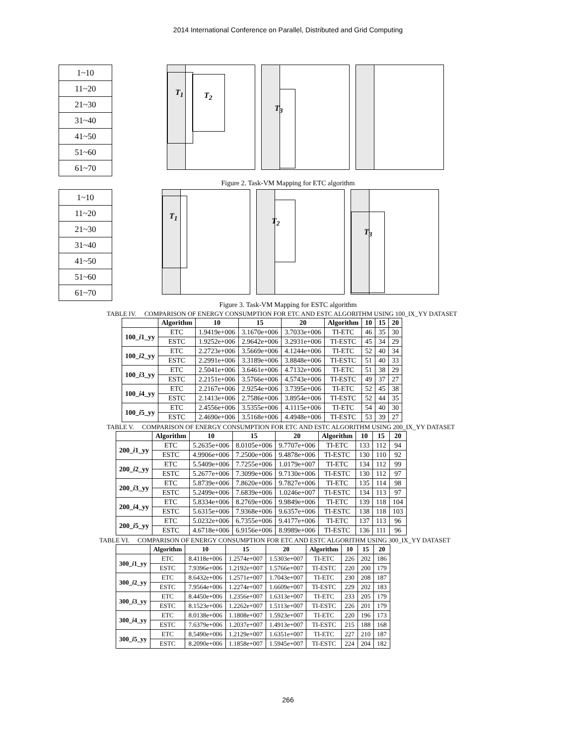2014 International Conference on Parallel, Distributed and Grid Computing
| 1~10 |
| 11~20 |
| 21~30 |
| 31~40 |
| 41~50 |
| 51~60 |
| 61~70 |
T<sub>1</sub> T<sub>2</sub>
T<sub>3</sub>
Figure 2. Task-VM Mapping for ETC algorithm
| 1~10 |
| 11~20 |
| 21~30 |
| 31~40 |
| 41~50 |
| 51~60 |
| 61~70 |
T<sub>1</sub>
T<sub>2</sub>
T<sub>3</sub>
Figure 3. Task-VM Mapping for ESTC algorithm
TABLE IV. COMPARISON OF ENERGY CONSUMPTION FOR ETC AND ESTC ALGORITHM USING 100_IX_YY DATASET
| | Algorithm | 10 | 15 | 20 | Algorithm | 10 | 15 | 20 |
| --- | --- | --- | --- | --- | --- | --- | --- | --- |
| 100_ i 1_yy | ETC | 1.9419e+006 | 3.1670e+006 | 3.7033e+006 | TI-ETC | 46 | 35 | 30 |
| | ESTC | 1.9252e+006 | 2.9642e+006 | 3.2931e+006 | TI-ESTC | 45 | 34 | 29 |
| 100_ i 2_yy | ETC | 2.2723e+006 | 3.5669e+006 | 4.1244e+006 | TI-ETC | 52 | 40 | 34 |
| | ESTC | 2.2991e+006 | 3.3189e+006 | 3.8848e+006 | TI-ESTC | 51 | 40 | 33 |
| 100_ i 3_yy | ETC | 2.5041e+006 | 3.6461e+006 | 4.7132e+006 | TI-ETC | 51 | 38 | 29 |
| | ESTC | 2.2151e+006 | 3.5766e+006 | 4.5743e+006 | TI-ESTC | 49 | 37 | 27 |
| 100_ i 4_yy | ETC | 2.2167e+006 | 2.9254e+006 | 3.7395e+006 | TI-ETC | 52 | 45 | 38 |
| | ESTC | 2.1413e+006 | 2.7586e+006 | 3.8954e+006 | TI-ESTC | 52 | 44 | 35 |
| 100_ i 5_yy | ETC | 2.4556e+006 | 3.5355e+006 | 4.1115e+006 | TI-ETC | 54 | 40 | 30 |
| | ESTC | 2.4690e+006 | 3.5168e+006 | 4.4948e+006 | TI-ESTC | 53 | 39 | 27 |
TABLE V. COMPARISON OF ENERGY CONSUMPTION FOR ETC AND ESTC ALGORITHM USING 200_IX_YY DATASET
| | Algorithm | 10 | 15 | 20 | Algorithm | 10 | 15 | 20 |
| --- | --- | --- | --- | --- | --- | --- | --- | --- |
| 200_ i 1_yy | ETC | 5.2635e+006 | 8.0105e+006 | 9.7707e+006 | TI-ETC | 133 | 112 | 94 |
| | ESTC | 4.9906e+006 | 7.2500e+006 | 9.4878e+006 | TI-ESTC | 130 | 110 | 92 |
| 200_ i 2_yy | ETC | 5.5409e+006 | 7.7255e+006 | 1.0179e+007 | TI-ETC | 134 | 112 | 99 |
| | ESTC | 5.2677e+006 | 7.3099e+006 | 9.7130e+006 | TI-ESTC | 130 | 112 | 97 |
| 200_ i 3_yy | ETC | 5.8739e+006 | 7.8620e+006 | 9.7827e+006 | TI-ETC | 135 | 114 | 98 |
| | ESTC | 5.2499e+006 | 7.6839e+006 | 1.0246e+007 | TI-ESTC | 134 | 113 | 97 |
| 200_ i 4_yy | ETC | 5.8334e+006 | 8.2769e+006 | 9.9849e+006 | TI-ETC | 139 | 118 | 104 |
| | ESTC | 5.6315e+006 | 7.9368e+006 | 9.6357e+006 | TI-ESTC | 138 | 118 | 103 |
| 200_ i 5_yy | ETC | 5.0232e+006 | 6.7355e+006 | 9.4177e+006 | TI-ETC | 137 | 113 | 96 |
| | ESTC | 4.6718e+006 | 6.9156e+006 | 8.9989e+006 | TI-ESTC | 136 | 111 | 96 |
TABLE VI. COMPARISON OF ENERGY CONSUMPTION FOR ETC AND ESTC ALGORITHM USING 300_IX_YY DATASET
| | Algorithm | 10 | 15 | 20 | Algorithm | 10 | 15 | 20 |
| --- | --- | --- | --- | --- | --- | --- | --- | --- |
| 300_ i 1_yy | ETC | 8.4118e+006 | 1.2574e+007 | 1.5303e+007 | TI-ETC | 226 | 202 | 186 |
| | ESTC | 7.9396e+006 | 1.2192e+007 | 1.5766e+007 | TI-ESTC | 220 | 200 | 179 |
| 300_ i 2_yy | ETC | 8.6432e+006 | 1.2571e+007 | 1.7043e+007 | TI-ETC | 230 | 208 | 187 |
| | ESTC | 7.9564e+006 | 1.2274e+007 | 1.6609e+007 | TI-ESTC | 229 | 202 | 183 |
| 300_ i 3_yy | ETC | 8.4450e+006 | 1.2356e+007 | 1.6313e+007 | TI-ETC | 233 | 205 | 179 |
| | ESTC | 8.1523e+006 | 1.2262e+007 | 1.5113e+007 | TI-ESTC | 226 | 201 | 179 |
| 300_ i 4_yy | ETC | 8.0138e+006 | 1.1808e+007 | 1.5923e+007 | TI-ETC | 220 | 196 | 173 |
| | ESTC | 7.6379e+006 | 1.2037e+007 | 1.4913e+007 | TI-ESTC | 215 | 188 | 168 |
| 300_ i 5_yy | ETC | 8.5490e+006 | 1.2129e+007 | 1.6351e+007 | TI-ETC | 227 | 210 | 187 |
| | ESTC | 8.2090e+006 | 1.1858e+007 | 1.5945e+007 | TI-ESTC | 224 | 204 | 182 |
266